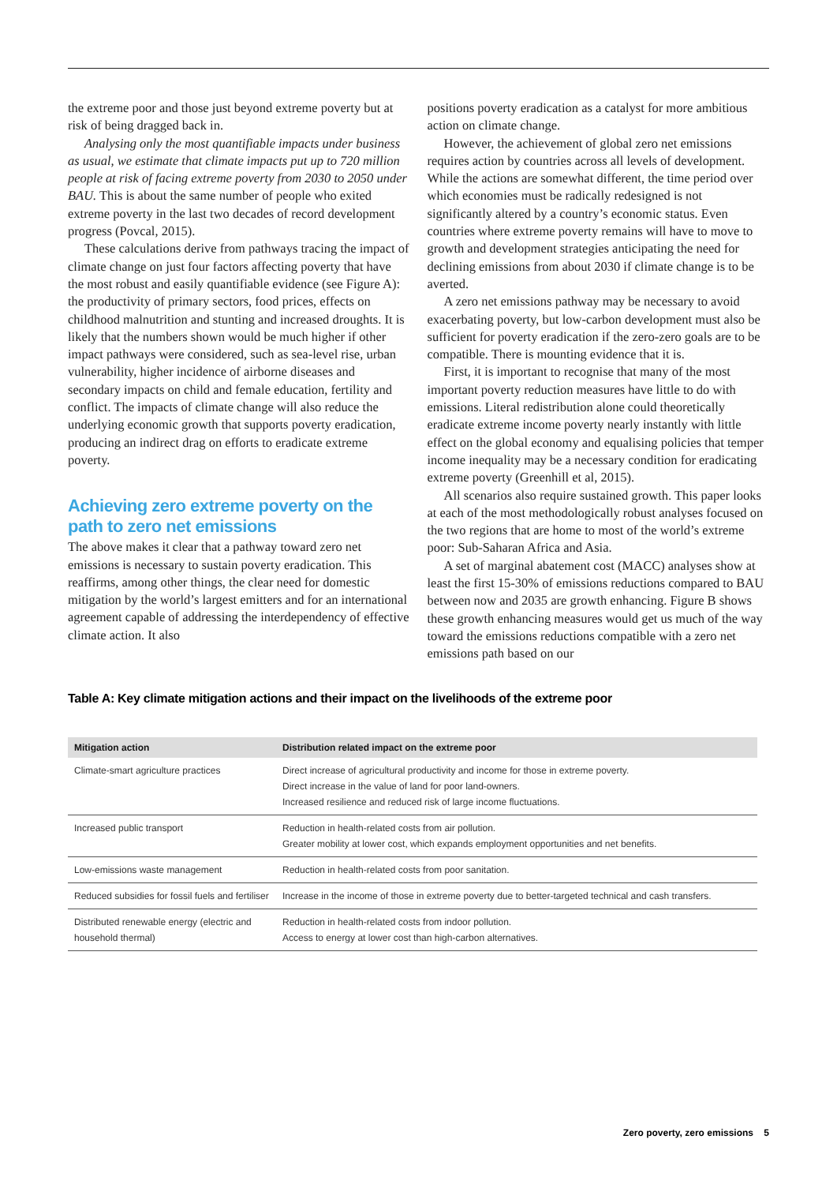the extreme poor and those just beyond extreme poverty but at risk of being dragged back in.
Analysing only the most quantifiable impacts under business as usual, we estimate that climate impacts put up to 720 million people at risk of facing extreme poverty from 2030 to 2050 under BAU. This is about the same number of people who exited extreme poverty in the last two decades of record development progress (Povcal, 2015).
These calculations derive from pathways tracing the impact of climate change on just four factors affecting poverty that have the most robust and easily quantifiable evidence (see Figure A): the productivity of primary sectors, food prices, effects on childhood malnutrition and stunting and increased droughts. It is likely that the numbers shown would be much higher if other impact pathways were considered, such as sea-level rise, urban vulnerability, higher incidence of airborne diseases and secondary impacts on child and female education, fertility and conflict. The impacts of climate change will also reduce the underlying economic growth that supports poverty eradication, producing an indirect drag on efforts to eradicate extreme poverty.
Achieving zero extreme poverty on the path to zero net emissions
The above makes it clear that a pathway toward zero net emissions is necessary to sustain poverty eradication. This reaffirms, among other things, the clear need for domestic mitigation by the world’s largest emitters and for an international agreement capable of addressing the interdependency of effective climate action. It also
positions poverty eradication as a catalyst for more ambitious action on climate change.
However, the achievement of global zero net emissions requires action by countries across all levels of development. While the actions are somewhat different, the time period over which economies must be radically redesigned is not significantly altered by a country’s economic status. Even countries where extreme poverty remains will have to move to growth and development strategies anticipating the need for declining emissions from about 2030 if climate change is to be averted.
A zero net emissions pathway may be necessary to avoid exacerbating poverty, but low-carbon development must also be sufficient for poverty eradication if the zero-zero goals are to be compatible. There is mounting evidence that it is.
First, it is important to recognise that many of the most important poverty reduction measures have little to do with emissions. Literal redistribution alone could theoretically eradicate extreme income poverty nearly instantly with little effect on the global economy and equalising policies that temper income inequality may be a necessary condition for eradicating extreme poverty (Greenhill et al, 2015).
All scenarios also require sustained growth. This paper looks at each of the most methodologically robust analyses focused on the two regions that are home to most of the world’s extreme poor: Sub-Saharan Africa and Asia.
A set of marginal abatement cost (MACC) analyses show at least the first 15-30% of emissions reductions compared to BAU between now and 2035 are growth enhancing. Figure B shows these growth enhancing measures would get us much of the way toward the emissions reductions compatible with a zero net emissions path based on our
Table A: Key climate mitigation actions and their impact on the livelihoods of the extreme poor
| Mitigation action | Distribution related impact on the extreme poor |
| --- | --- |
| Climate-smart agriculture practices | Direct increase of agricultural productivity and income for those in extreme poverty. Direct increase in the value of land for poor land-owners. Increased resilience and reduced risk of large income fluctuations. |
| Increased public transport | Reduction in health-related costs from air pollution. Greater mobility at lower cost, which expands employment opportunities and net benefits. |
| Low-emissions waste management | Reduction in health-related costs from poor sanitation. |
| Reduced subsidies for fossil fuels and fertiliser | Increase in the income of those in extreme poverty due to better-targeted technical and cash transfers. |
| Distributed renewable energy (electric and household thermal) | Reduction in health-related costs from indoor pollution. Access to energy at lower cost than high-carbon alternatives. |
Zero poverty, zero emissions 5